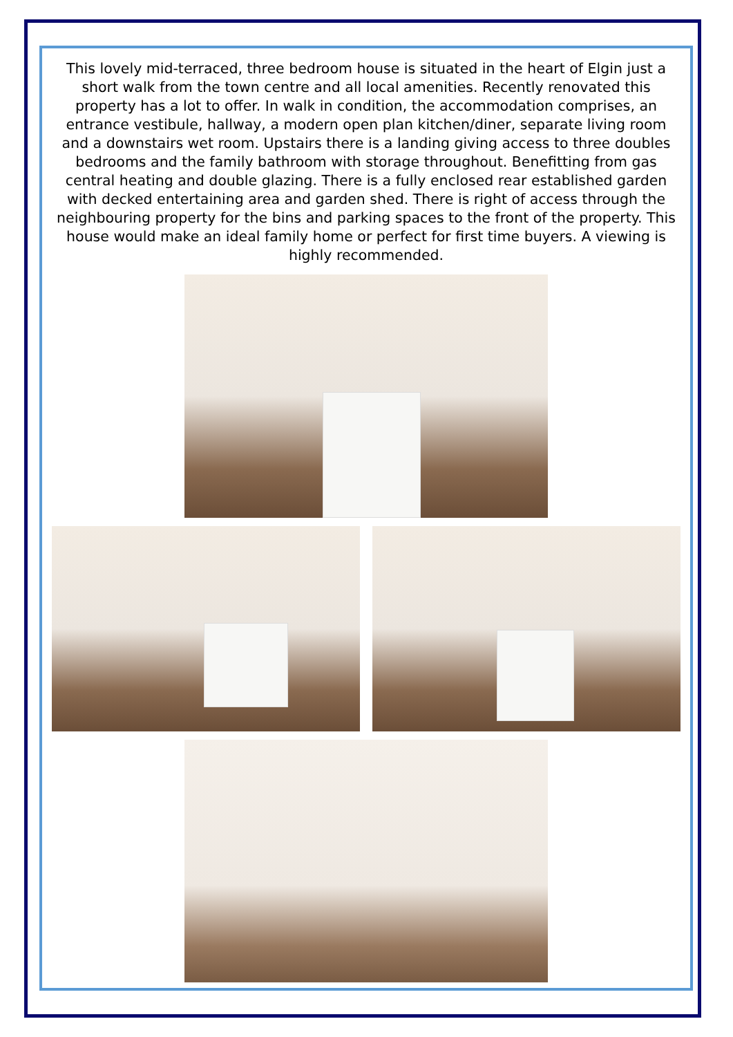This lovely mid-terraced, three bedroom house is situated in the heart of Elgin just a short walk from the town centre and all local amenities. Recently renovated this property has a lot to offer. In walk in condition, the accommodation comprises, an entrance vestibule, hallway, a modern open plan kitchen/diner, separate living room and a downstairs wet room. Upstairs there is a landing giving access to three doubles bedrooms and the family bathroom with storage throughout. Benefitting from gas central heating and double glazing. There is a fully enclosed rear established garden with decked entertaining area and garden shed. There is right of access through the neighbouring property for the bins and parking spaces to the front of the property. This house would make an ideal family home or perfect for first time buyers. A viewing is highly recommended.